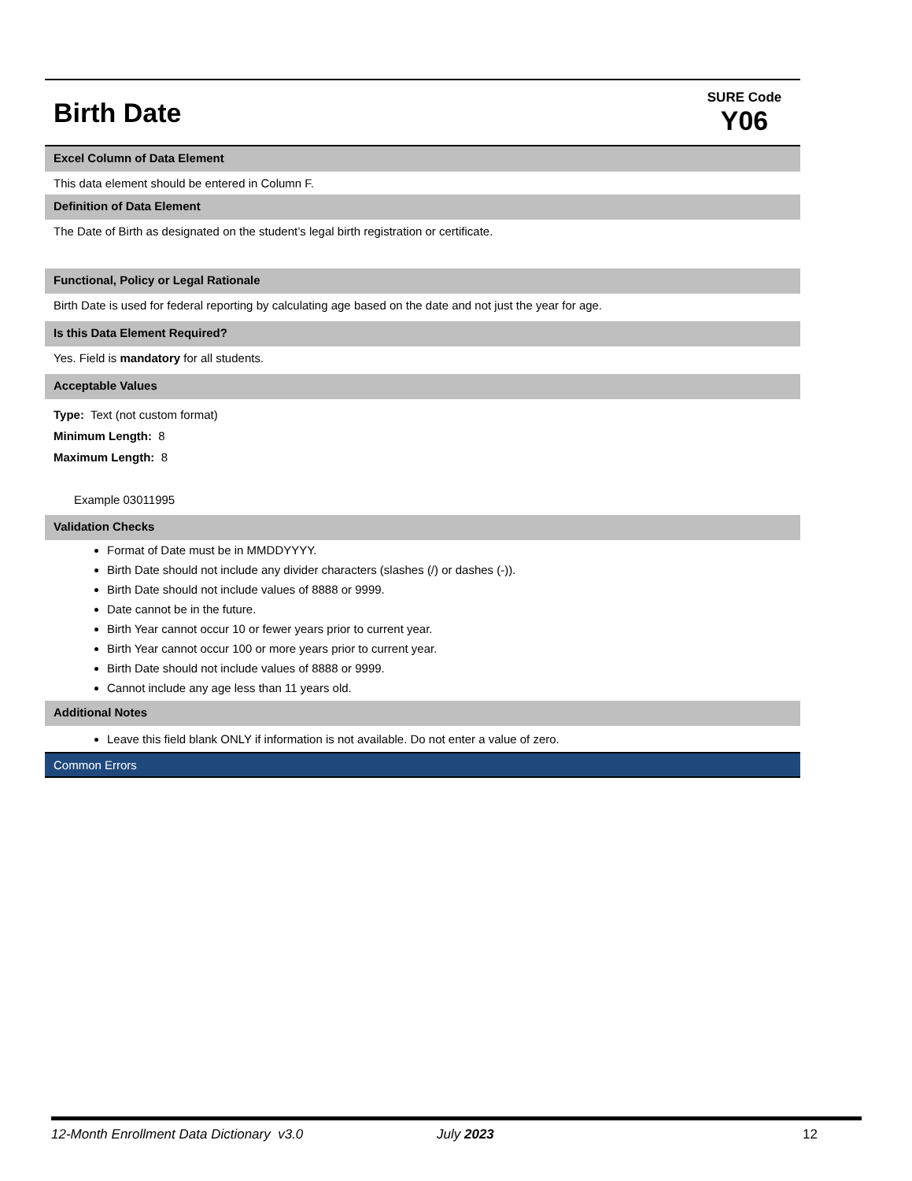Birth Date
SURE Code
Y06
Excel Column of Data Element
This data element should be entered in Column F.
Definition of Data Element
The Date of Birth as designated on the student’s legal birth registration or certificate.
Functional, Policy or Legal Rationale
Birth Date is used for federal reporting by calculating age based on the date and not just the year for age.
Is this Data Element Required?
Yes. Field is mandatory for all students.
Acceptable Values
Type: Text (not custom format)
Minimum Length: 8
Maximum Length: 8
Example 03011995
Validation Checks
Format of Date must be in MMDDYYYY.
Birth Date should not include any divider characters (slashes (/) or dashes (-)).
Birth Date should not include values of 8888 or 9999.
Date cannot be in the future.
Birth Year cannot occur 10 or fewer years prior to current year.
Birth Year cannot occur 100 or more years prior to current year.
Birth Date should not include values of 8888 or 9999.
Cannot include any age less than 11 years old.
Additional Notes
Leave this field blank ONLY if information is not available. Do not enter a value of zero.
Common Errors
12-Month Enrollment Data Dictionary v3.0 July 2023 12